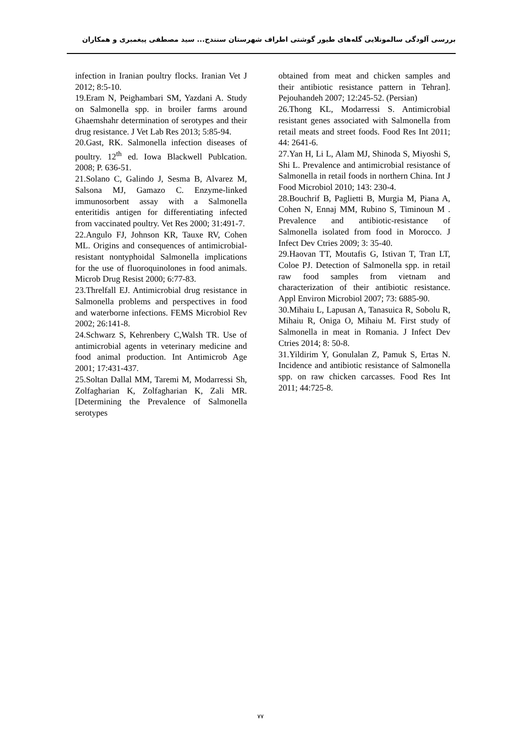بررسی آلودگی سالمونلایی گله‌های طیور گوشتی اطراف شهرستان سنندج... سید مصطفی پیغمبری و همکاران
infection in Iranian poultry flocks. Iranian Vet J 2012; 8:5-10.
19.Eram N, Peighambari SM, Yazdani A. Study on Salmonella spp. in broiler farms around Ghaemshahr determination of serotypes and their drug resistance. J Vet Lab Res 2013; 5:85-94.
20.Gast, RK. Salmonella infection diseases of poultry. 12<sup>th</sup> ed. Iowa Blackwell Publcation. 2008; P. 636-51.
21.Solano C, Galindo J, Sesma B, Alvarez M, Salsona MJ, Gamazo C. Enzyme-linked immunosorbent assay with a Salmonella enteritidis antigen for differentiating infected from vaccinated poultry. Vet Res 2000; 31:491-7.
22.Angulo FJ, Johnson KR, Tauxe RV, Cohen ML. Origins and consequences of antimicrobial-resistant nontyphoidal Salmonella implications for the use of fluoroquinolones in food animals. Microb Drug Resist 2000; 6:77-83.
23.Threlfall EJ. Antimicrobial drug resistance in Salmonella problems and perspectives in food and waterborne infections. FEMS Microbiol Rev 2002; 26:141-8.
24.Schwarz S, Kehrenbery C,Walsh TR. Use of antimicrobial agents in veterinary medicine and food animal production. Int Antimicrob Age 2001; 17:431-437.
25.Soltan Dallal MM, Taremi M, Modarressi Sh, Zolfagharian K, Zolfagharian K, Zali MR. [Determining the Prevalence of Salmonella serotypes
obtained from meat and chicken samples and their antibiotic resistance pattern in Tehran]. Pejouhandeh 2007; 12:245-52. (Persian)
26.Thong KL, Modarressi S. Antimicrobial resistant genes associated with Salmonella from retail meats and street foods. Food Res Int 2011; 44: 2641-6.
27.Yan H, Li L, Alam MJ, Shinoda S, Miyoshi S, Shi L. Prevalence and antimicrobial resistance of Salmonella in retail foods in northern China. Int J Food Microbiol 2010; 143: 230-4.
28.Bouchrif B, Paglietti B, Murgia M, Piana A, Cohen N, Ennaj MM, Rubino S, Timinoun M . Prevalence and antibiotic-resistance of Salmonella isolated from food in Morocco. J Infect Dev Ctries 2009; 3: 35-40.
29.Haovan TT, Moutafis G, Istivan T, Tran LT, Coloe PJ. Detection of Salmonella spp. in retail raw food samples from vietnam and characterization of their antibiotic resistance. Appl Environ Microbiol 2007; 73: 6885-90.
30.Mihaiu L, Lapusan A, Tanasuica R, Sobolu R, Mihaiu R, Oniga O, Mihaiu M. First study of Salmonella in meat in Romania. J Infect Dev Ctries 2014; 8: 50-8.
31.Yildirim Y, Gonulalan Z, Pamuk S, Ertas N. Incidence and antibiotic resistance of Salmonella spp. on raw chicken carcasses. Food Res Int 2011; 44:725-8.
۷۷